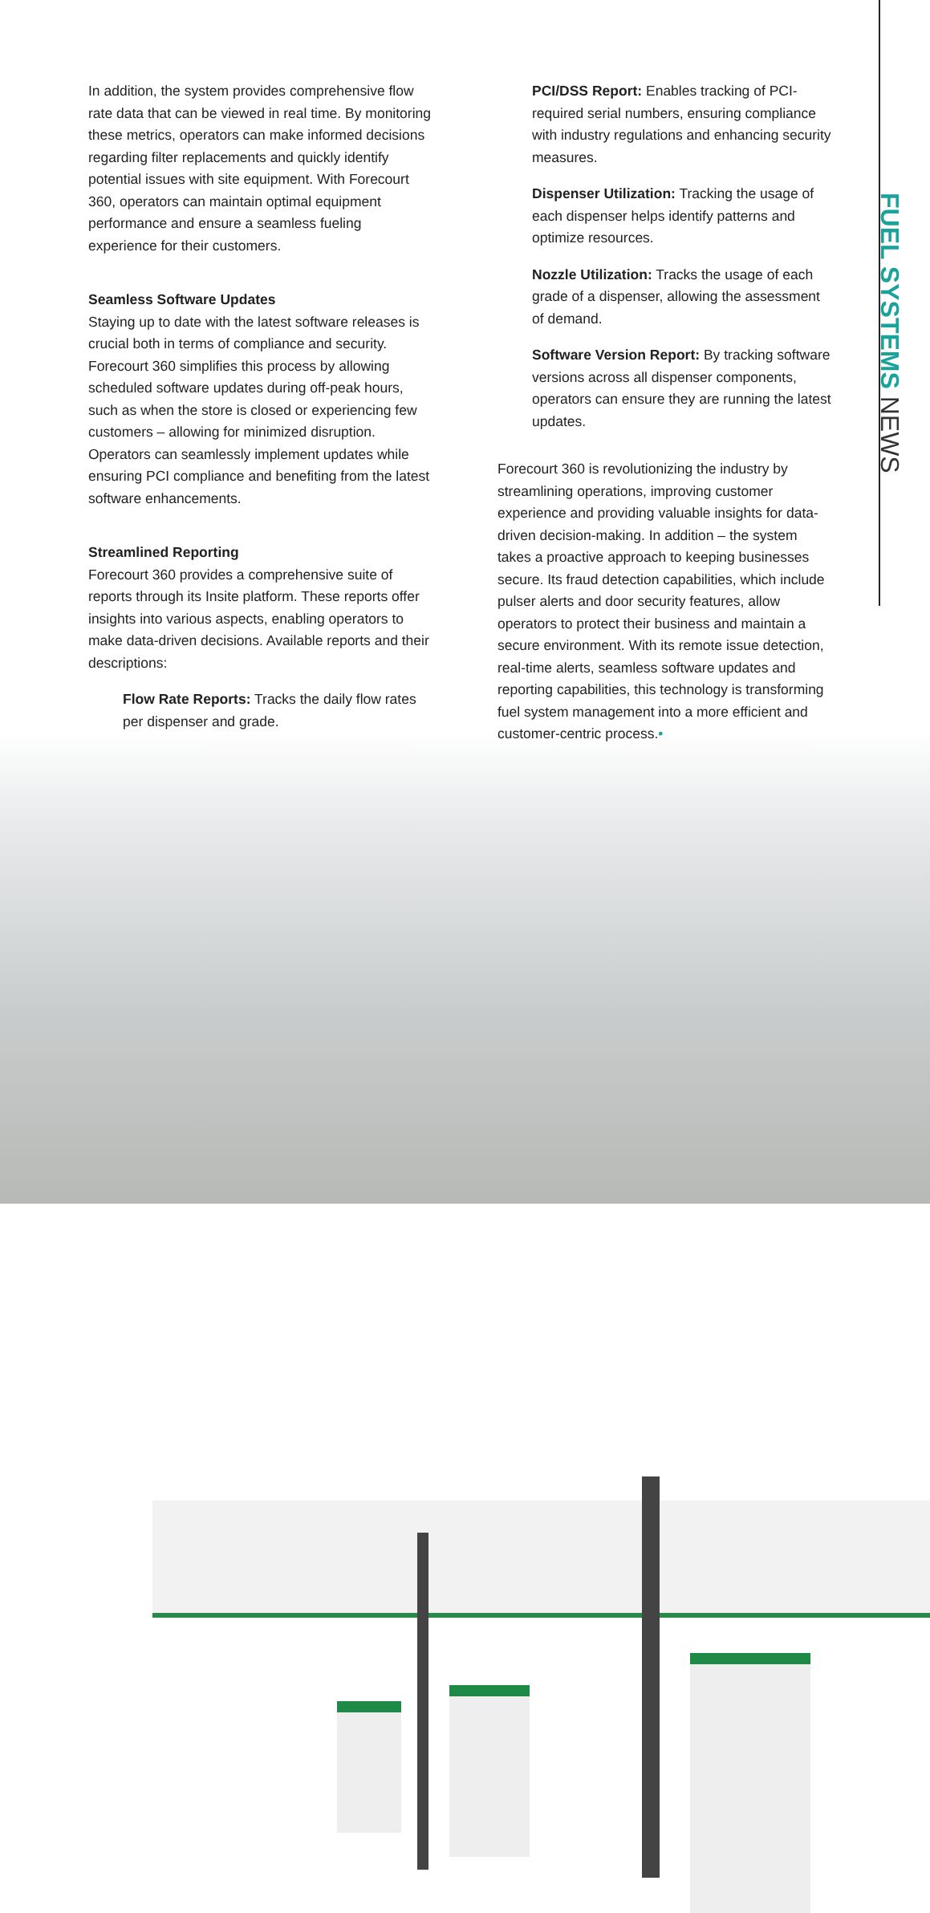FUEL SYSTEMS NEWS
In addition, the system provides comprehensive flow rate data that can be viewed in real time. By monitoring these metrics, operators can make informed decisions regarding filter replacements and quickly identify potential issues with site equipment. With Forecourt 360, operators can maintain optimal equipment performance and ensure a seamless fueling experience for their customers.
Seamless Software Updates
Staying up to date with the latest software releases is crucial both in terms of compliance and security. Forecourt 360 simplifies this process by allowing scheduled software updates during off-peak hours, such as when the store is closed or experiencing few customers – allowing for minimized disruption. Operators can seamlessly implement updates while ensuring PCI compliance and benefiting from the latest software enhancements.
Streamlined Reporting
Forecourt 360 provides a comprehensive suite of reports through its Insite platform. These reports offer insights into various aspects, enabling operators to make data-driven decisions. Available reports and their descriptions:
Flow Rate Reports: Tracks the daily flow rates per dispenser and grade.
PCI/DSS Report: Enables tracking of PCI-required serial numbers, ensuring compliance with industry regulations and enhancing security measures.
Dispenser Utilization: Tracking the usage of each dispenser helps identify patterns and optimize resources.
Nozzle Utilization: Tracks the usage of each grade of a dispenser, allowing the assessment of demand.
Software Version Report: By tracking software versions across all dispenser components, operators can ensure they are running the latest updates.
Forecourt 360 is revolutionizing the industry by streamlining operations, improving customer experience and providing valuable insights for data-driven decision-making. In addition – the system takes a proactive approach to keeping businesses secure. Its fraud detection capabilities, which include pulser alerts and door security features, allow operators to protect their business and maintain a secure environment. With its remote issue detection, real-time alerts, seamless software updates and reporting capabilities, this technology is transforming fuel system management into a more efficient and customer-centric process.•